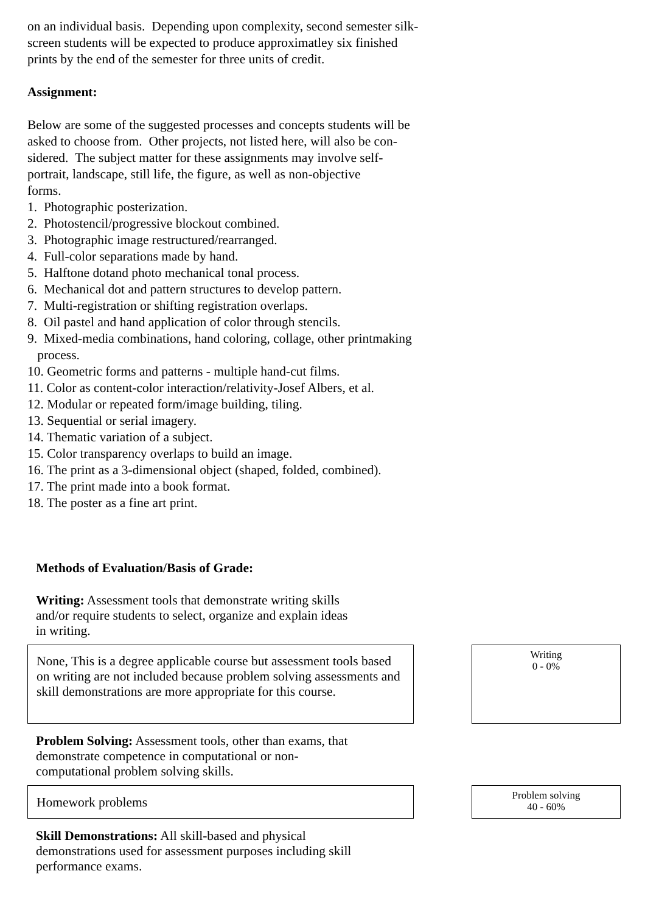on an individual basis. Depending upon complexity, second semester silk-
screen students will be expected to produce approximatley six finished
prints by the end of the semester for three units of credit.
Assignment:
Below are some of the suggested processes and concepts students will be
asked to choose from. Other projects, not listed here, will also be con-
sidered. The subject matter for these assignments may involve self-
portrait, landscape, still life, the figure, as well as non-objective
forms.
1. Photographic posterization.
2. Photostencil/progressive blockout combined.
3. Photographic image restructured/rearranged.
4. Full-color separations made by hand.
5. Halftone dotand photo mechanical tonal process.
6. Mechanical dot and pattern structures to develop pattern.
7. Multi-registration or shifting registration overlaps.
8. Oil pastel and hand application of color through stencils.
9. Mixed-media combinations, hand coloring, collage, other printmaking
process.
10. Geometric forms and patterns - multiple hand-cut films.
11. Color as content-color interaction/relativity-Josef Albers, et al.
12. Modular or repeated form/image building, tiling.
13. Sequential or serial imagery.
14. Thematic variation of a subject.
15. Color transparency overlaps to build an image.
16. The print as a 3-dimensional object (shaped, folded, combined).
17. The print made into a book format.
18. The poster as a fine art print.
Methods of Evaluation/Basis of Grade:
Writing: Assessment tools that demonstrate writing skills
and/or require students to select, organize and explain ideas
in writing.
None, This is a degree applicable course but assessment tools based on writing are not included because problem solving assessments and skill demonstrations are more appropriate for this course.
Writing
0 - 0%
Problem Solving: Assessment tools, other than exams, that
demonstrate competence in computational or non-
computational problem solving skills.
Homework problems
Problem solving
40 - 60%
Skill Demonstrations: All skill-based and physical
demonstrations used for assessment purposes including skill
performance exams.